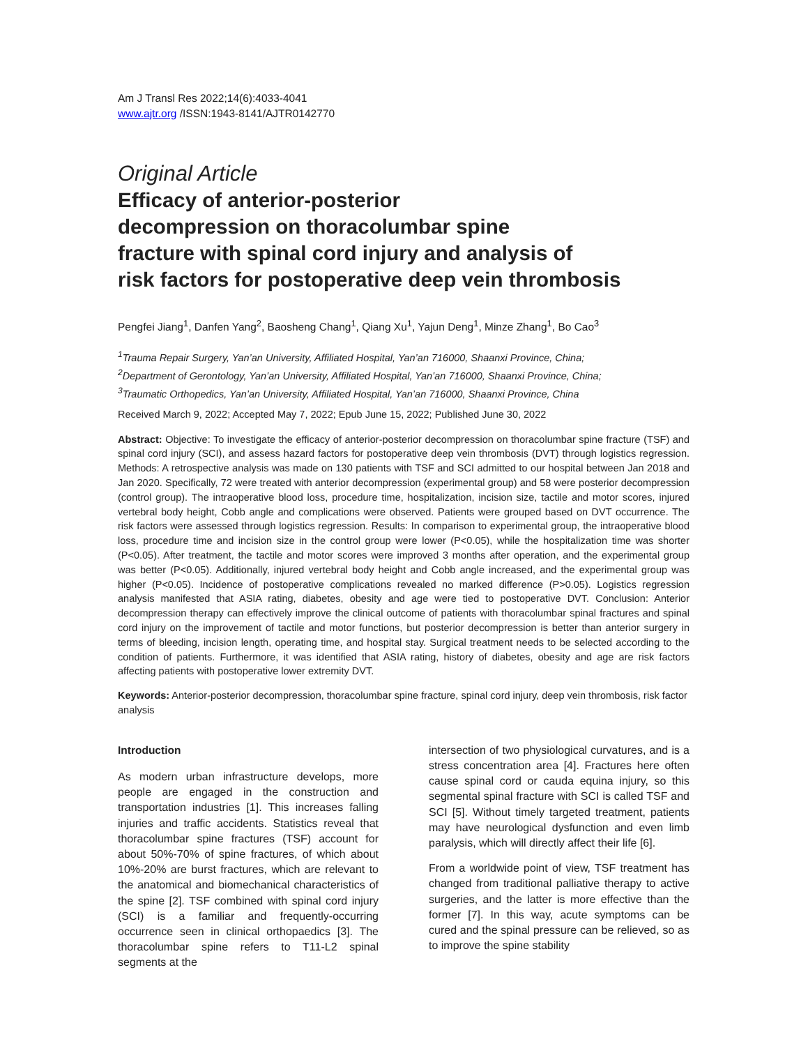Am J Transl Res 2022;14(6):4033-4041
www.ajtr.org /ISSN:1943-8141/AJTR0142770
Original Article
Efficacy of anterior-posterior
decompression on thoracolumbar spine
fracture with spinal cord injury and analysis of
risk factors for postoperative deep vein thrombosis
Pengfei Jiang<sup>1</sup>, Danfen Yang<sup>2</sup>, Baosheng Chang<sup>1</sup>, Qiang Xu<sup>1</sup>, Yajun Deng<sup>1</sup>, Minze Zhang<sup>1</sup>, Bo Cao<sup>3</sup>
<sup>1</sup> Trauma Repair Surgery, Yan’an University, Affiliated Hospital, Yan’an 716000, Shaanxi Province, China;
<sup>2</sup> Department of Gerontology, Yan’an University, Affiliated Hospital, Yan’an 716000, Shaanxi Province, China;
<sup>3</sup> Traumatic Orthopedics, Yan’an University, Affiliated Hospital, Yan’an 716000, Shaanxi Province, China
Received March 9, 2022; Accepted May 7, 2022; Epub June 15, 2022; Published June 30, 2022
Abstract: Objective: To investigate the efficacy of anterior-posterior decompression on thoracolumbar spine fracture (TSF) and spinal cord injury (SCI), and assess hazard factors for postoperative deep vein thrombosis (DVT) through logistics regression. Methods: A retrospective analysis was made on 130 patients with TSF and SCI admitted to our hospital between Jan 2018 and Jan 2020. Specifically, 72 were treated with anterior decompression (experimental group) and 58 were posterior decompression (control group). The intraoperative blood loss, procedure time, hospitalization, incision size, tactile and motor scores, injured vertebral body height, Cobb angle and complications were observed. Patients were grouped based on DVT occurrence. The risk factors were assessed through logistics regression. Results: In comparison to experimental group, the intraoperative blood loss, procedure time and incision size in the control group were lower (P<0.05), while the hospitalization time was shorter (P<0.05). After treatment, the tactile and motor scores were improved 3 months after operation, and the experimental group was better (P<0.05). Additionally, injured vertebral body height and Cobb angle increased, and the experimental group was higher (P<0.05). Incidence of postoperative complications revealed no marked difference (P>0.05). Logistics regression analysis manifested that ASIA rating, diabetes, obesity and age were tied to postoperative DVT. Conclusion: Anterior decompression therapy can effectively improve the clinical outcome of patients with thoracolumbar spinal fractures and spinal cord injury on the improvement of tactile and motor functions, but posterior decompression is better than anterior surgery in terms of bleeding, incision length, operating time, and hospital stay. Surgical treatment needs to be selected according to the condition of patients. Furthermore, it was identified that ASIA rating, history of diabetes, obesity and age are risk factors affecting patients with postoperative lower extremity DVT.
Keywords: Anterior-posterior decompression, thoracolumbar spine fracture, spinal cord injury, deep vein thrombosis, risk factor analysis
Introduction
As modern urban infrastructure develops, more people are engaged in the construction and transportation industries [1]. This increases falling injuries and traffic accidents. Statistics reveal that thoracolumbar spine fractures (TSF) account for about 50%-70% of spine fractures, of which about 10%-20% are burst fractures, which are relevant to the anatomical and biomechanical characteristics of the spine [2]. TSF combined with spinal cord injury (SCI) is a familiar and frequently-occurring occurrence seen in clinical orthopaedics [3]. The thoracolumbar spine refers to T11-L2 spinal segments at the
intersection of two physiological curvatures, and is a stress concentration area [4]. Fractures here often cause spinal cord or cauda equina injury, so this segmental spinal fracture with SCI is called TSF and SCI [5]. Without timely targeted treatment, patients may have neurological dysfunction and even limb paralysis, which will directly affect their life [6].
From a worldwide point of view, TSF treatment has changed from traditional palliative therapy to active surgeries, and the latter is more effective than the former [7]. In this way, acute symptoms can be cured and the spinal pressure can be relieved, so as to improve the spine stability